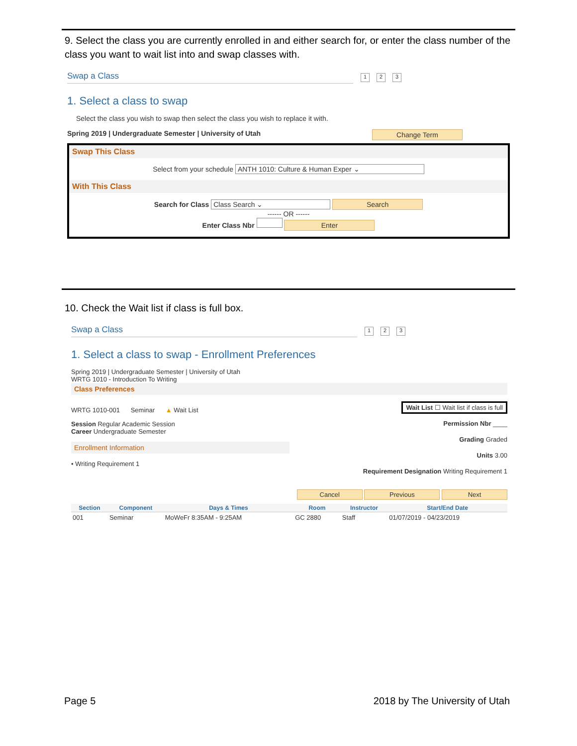9. Select the class you are currently enrolled in and either search for, or enter the class number of the class you want to wait list into and swap classes with.
Swap a Class 1 2 3
1. Select a class to swap
Select the class you wish to swap then select the class you wish to replace it with.
Spring 2019 | Undergraduate Semester | University of Utah Change Term
Swap This Class
Select from your schedule ANTH 1010: Culture & Human Exper ⌄
With This Class
Search for Class Class Search ⌄ Search
------ OR ------
Enter Class Nbr Enter
10. Check the Wait list if class is full box.
Swap a Class 1 2 3
1. Select a class to swap - Enrollment Preferences
Spring 2019 | Undergraduate Semester | University of Utah
WRTG 1010 - Introduction To Writing
Class Preferences
WRTG 1010-001 Seminar ▲ Wait List
Session Regular Academic Session
Career Undergraduate Semester
Enrollment Information
• Writing Requirement 1
Wait List ☐ Wait list if class is full
Permission Nbr ____
Grading Graded
Units 3.00
Requirement Designation Writing Requirement 1
Cancel Previous Next
| Section | Component | Days & Times | Room | Instructor | Start/End Date |
| --- | --- | --- | --- | --- | --- |
| 001 | Seminar | MoWeFr 8:35AM - 9:25AM | GC 2880 | Staff | 01/07/2019 - 04/23/2019 |
Page 5 2018 by The University of Utah